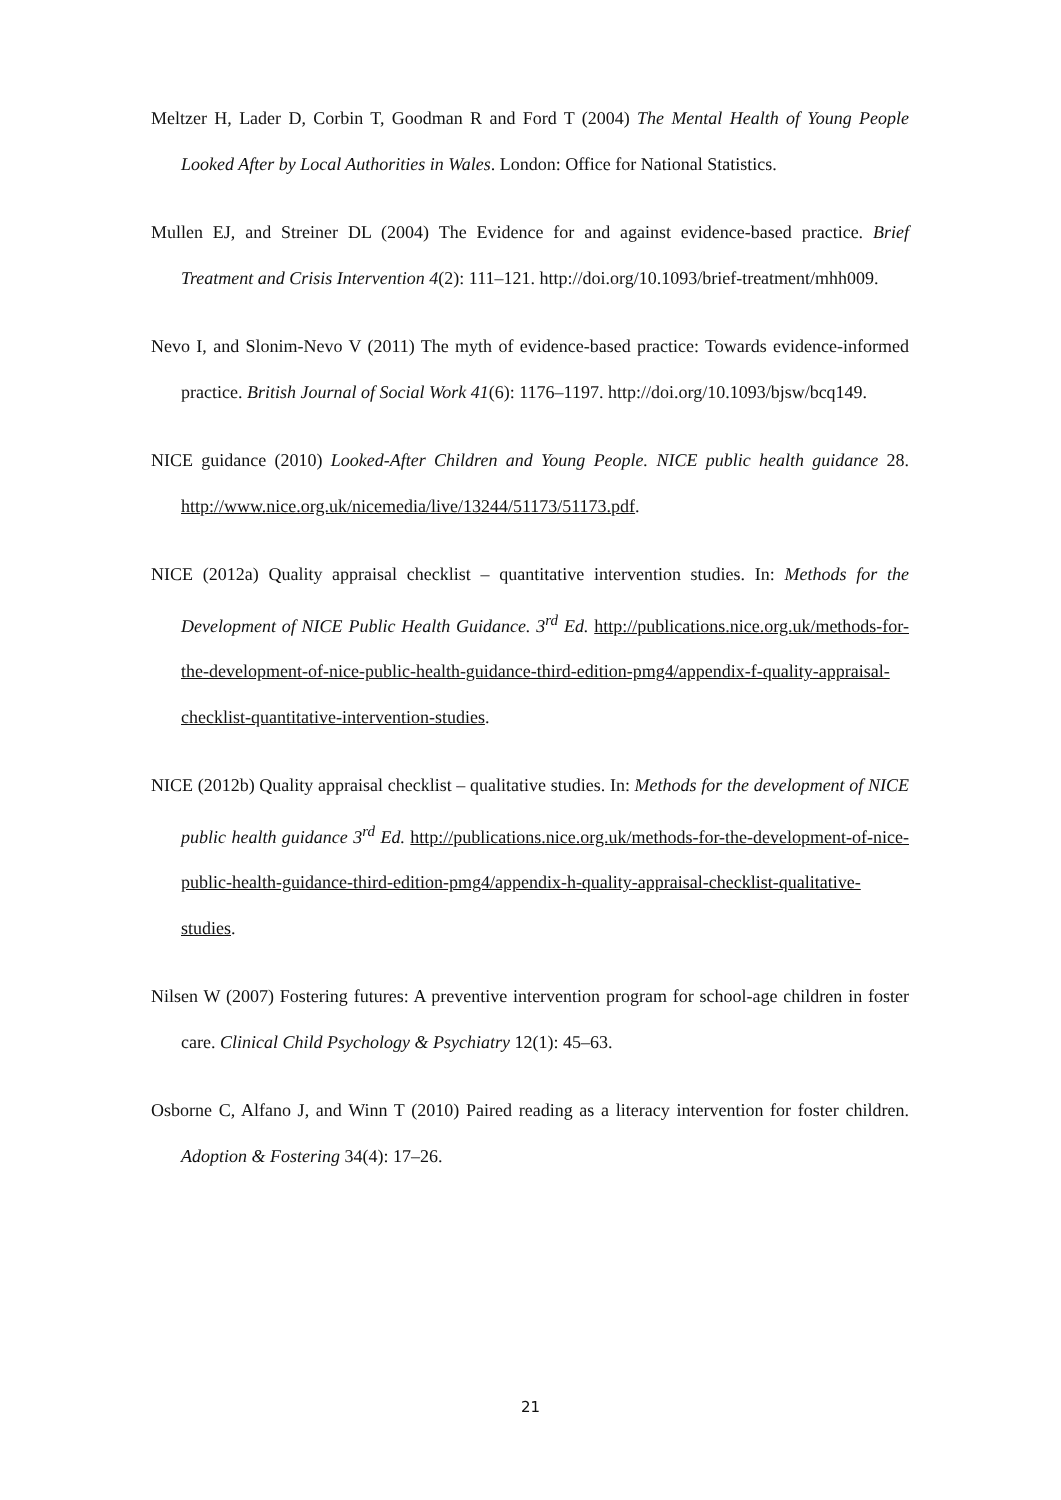Meltzer H, Lader D, Corbin T, Goodman R and Ford T (2004) The Mental Health of Young People Looked After by Local Authorities in Wales. London: Office for National Statistics.
Mullen EJ, and Streiner DL (2004) The Evidence for and against evidence-based practice. Brief Treatment and Crisis Intervention 4(2): 111–121. http://doi.org/10.1093/brief-treatment/mhh009.
Nevo I, and Slonim-Nevo V (2011) The myth of evidence-based practice: Towards evidence-informed practice. British Journal of Social Work 41(6): 1176–1197. http://doi.org/10.1093/bjsw/bcq149.
NICE guidance (2010) Looked-After Children and Young People. NICE public health guidance 28. http://www.nice.org.uk/nicemedia/live/13244/51173/51173.pdf.
NICE (2012a) Quality appraisal checklist – quantitative intervention studies. In: Methods for the Development of NICE Public Health Guidance. 3<sup>rd</sup> Ed. http://publications.nice.org.uk/methods-for-the-development-of-nice-public-health-guidance-third-edition-pmg4/appendix-f-quality-appraisal-checklist-quantitative-intervention-studies.
NICE (2012b) Quality appraisal checklist – qualitative studies. In: Methods for the development of NICE public health guidance 3<sup>rd</sup> Ed. http://publications.nice.org.uk/methods-for-the-development-of-nice-public-health-guidance-third-edition-pmg4/appendix-h-quality-appraisal-checklist-qualitative-studies.
Nilsen W (2007) Fostering futures: A preventive intervention program for school-age children in foster care. Clinical Child Psychology & Psychiatry 12(1): 45–63.
Osborne C, Alfano J, and Winn T (2010) Paired reading as a literacy intervention for foster children. Adoption & Fostering 34(4): 17–26.
21